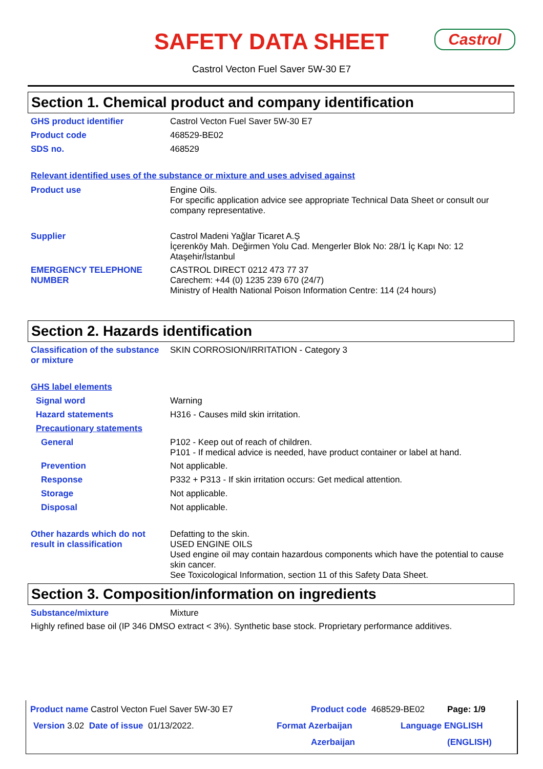SAFETY DATA SHEET
Castrol
Castrol Vecton Fuel Saver 5W-30 E7
Section 1. Chemical product and company identification
GHS product identifier Castrol Vecton Fuel Saver 5W-30 E7
Product code 468529-BE02
SDS no. 468529
Relevant identified uses of the substance or mixture and uses advised against
Product use Engine Oils.
For specific application advice see appropriate Technical Data Sheet or consult our company representative.
Supplier Castrol Madeni Yağlar Ticaret A.Ş
İçerenköy Mah. Değirmen Yolu Cad. Mengerler Blok No: 28/1 İç Kapı No: 12
Ataşehir/İstanbul
EMERGENCY TELEPHONE NUMBER CASTROL DIRECT 0212 473 77 37
Carechem: +44 (0) 1235 239 670 (24/7)
Ministry of Health National Poison Information Centre: 114 (24 hours)
Section 2. Hazards identification
Classification of the substance or mixture
SKIN CORROSION/IRRITATION - Category 3
GHS label elements
Signal word Warning
Hazard statements H316 - Causes mild skin irritation.
Precautionary statements
General P102 - Keep out of reach of children.
P101 - If medical advice is needed, have product container or label at hand.
Prevention Not applicable.
Response P332 + P313 - If skin irritation occurs: Get medical attention.
Storage Not applicable.
Disposal Not applicable.
Other hazards which do not result in classification
Defatting to the skin.
USED ENGINE OILS
Used engine oil may contain hazardous components which have the potential to cause skin cancer.
See Toxicological Information, section 11 of this Safety Data Sheet.
Section 3. Composition/information on ingredients
Substance/mixture Mixture
Highly refined base oil (IP 346 DMSO extract < 3%). Synthetic base stock. Proprietary performance additives.
Product name Castrol Vecton Fuel Saver 5W-30 E7 Product code 468529-BE02 Page: 1/9
Version 3.02 Date of issue 01/13/2022. Format Azerbaijan Language ENGLISH
Azerbaijan (ENGLISH)